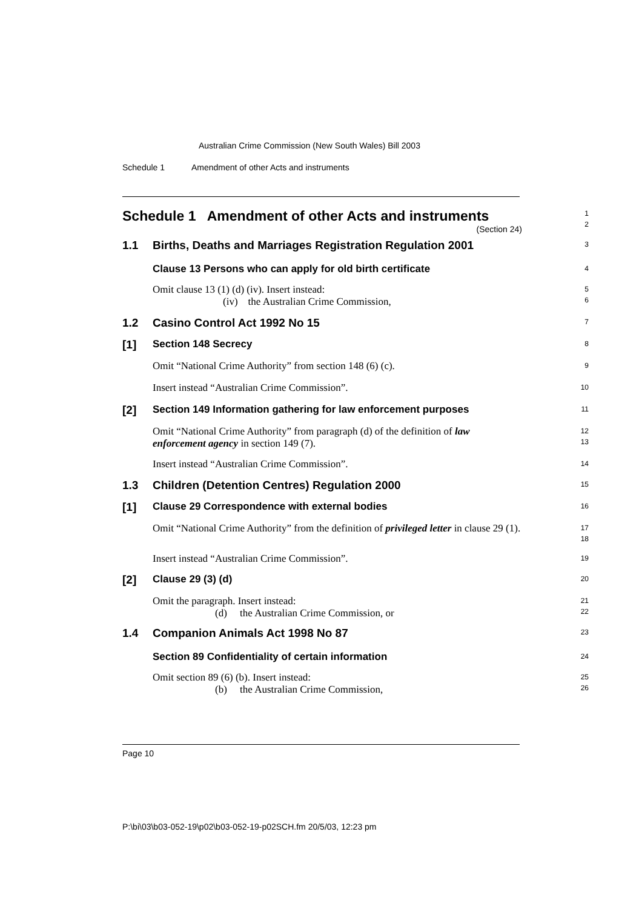Australian Crime Commission (New South Wales) Bill 2003
Schedule 1 Amendment of other Acts and instruments
Schedule 1 Amendment of other Acts and instruments
(Section 24)
1
2
1.1 Births, Deaths and Marriages Registration Regulation 2001
3
Clause 13 Persons who can apply for old birth certificate
4
Omit clause 13 (1) (d) (iv). Insert instead:
(iv) the Australian Crime Commission,
5
6
1.2 Casino Control Act 1992 No 15
7
[1] Section 148 Secrecy
8
Omit “National Crime Authority” from section 148 (6) (c).
9
Insert instead “Australian Crime Commission”.
10
[2] Section 149 Information gathering for law enforcement purposes
11
Omit “National Crime Authority” from paragraph (d) of the definition of law enforcement agency in section 149 (7).
12
13
Insert instead “Australian Crime Commission”.
14
1.3 Children (Detention Centres) Regulation 2000
15
[1] Clause 29 Correspondence with external bodies
16
Omit “National Crime Authority” from the definition of privileged letter in clause 29 (1).
17
18
Insert instead “Australian Crime Commission”.
19
[2] Clause 29 (3) (d)
20
Omit the paragraph. Insert instead:
(d) the Australian Crime Commission, or
21
22
1.4 Companion Animals Act 1998 No 87
23
Section 89 Confidentiality of certain information
24
Omit section 89 (6) (b). Insert instead:
(b) the Australian Crime Commission,
25
26
Page 10
P:\bi\03\b03-052-19\p02\b03-052-19-p02SCH.fm 20/5/03, 12:23 pm